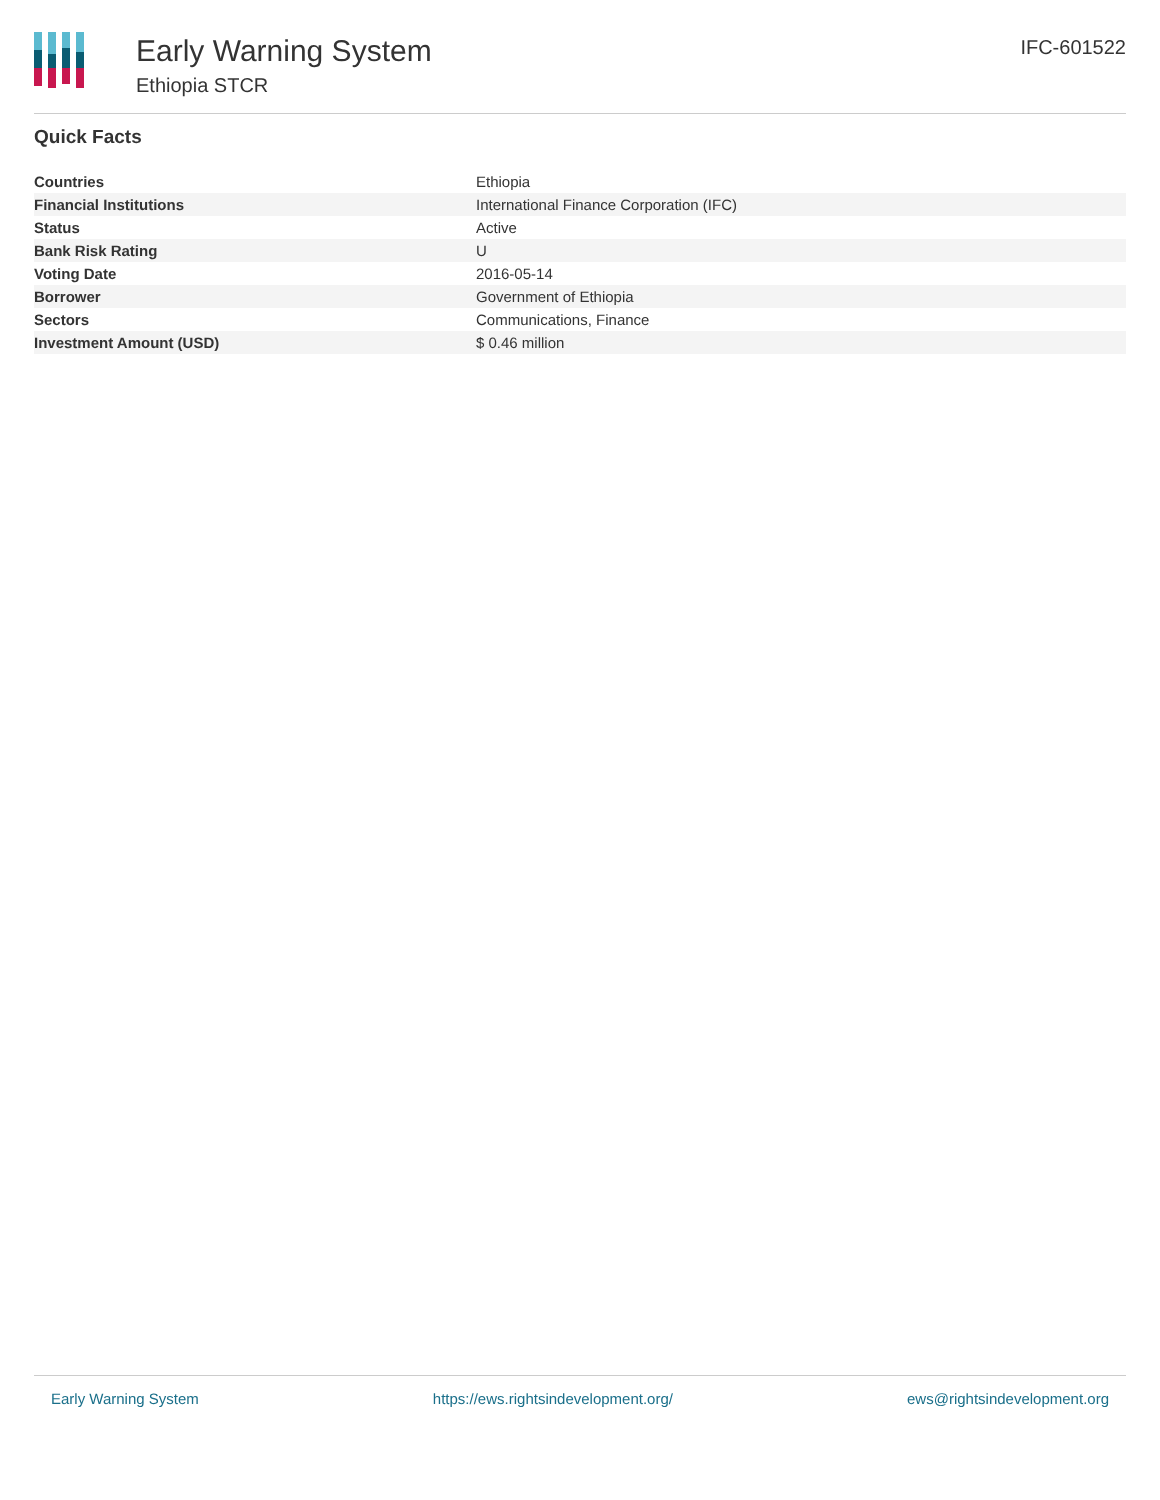Early Warning System
Ethiopia STCR
IFC-601522
Quick Facts
| Countries | Ethiopia |
| Financial Institutions | International Finance Corporation (IFC) |
| Status | Active |
| Bank Risk Rating | U |
| Voting Date | 2016-05-14 |
| Borrower | Government of Ethiopia |
| Sectors | Communications, Finance |
| Investment Amount (USD) | $ 0.46 million |
Early Warning System https://ews.rightsindevelopment.org/ ews@rightsindevelopment.org